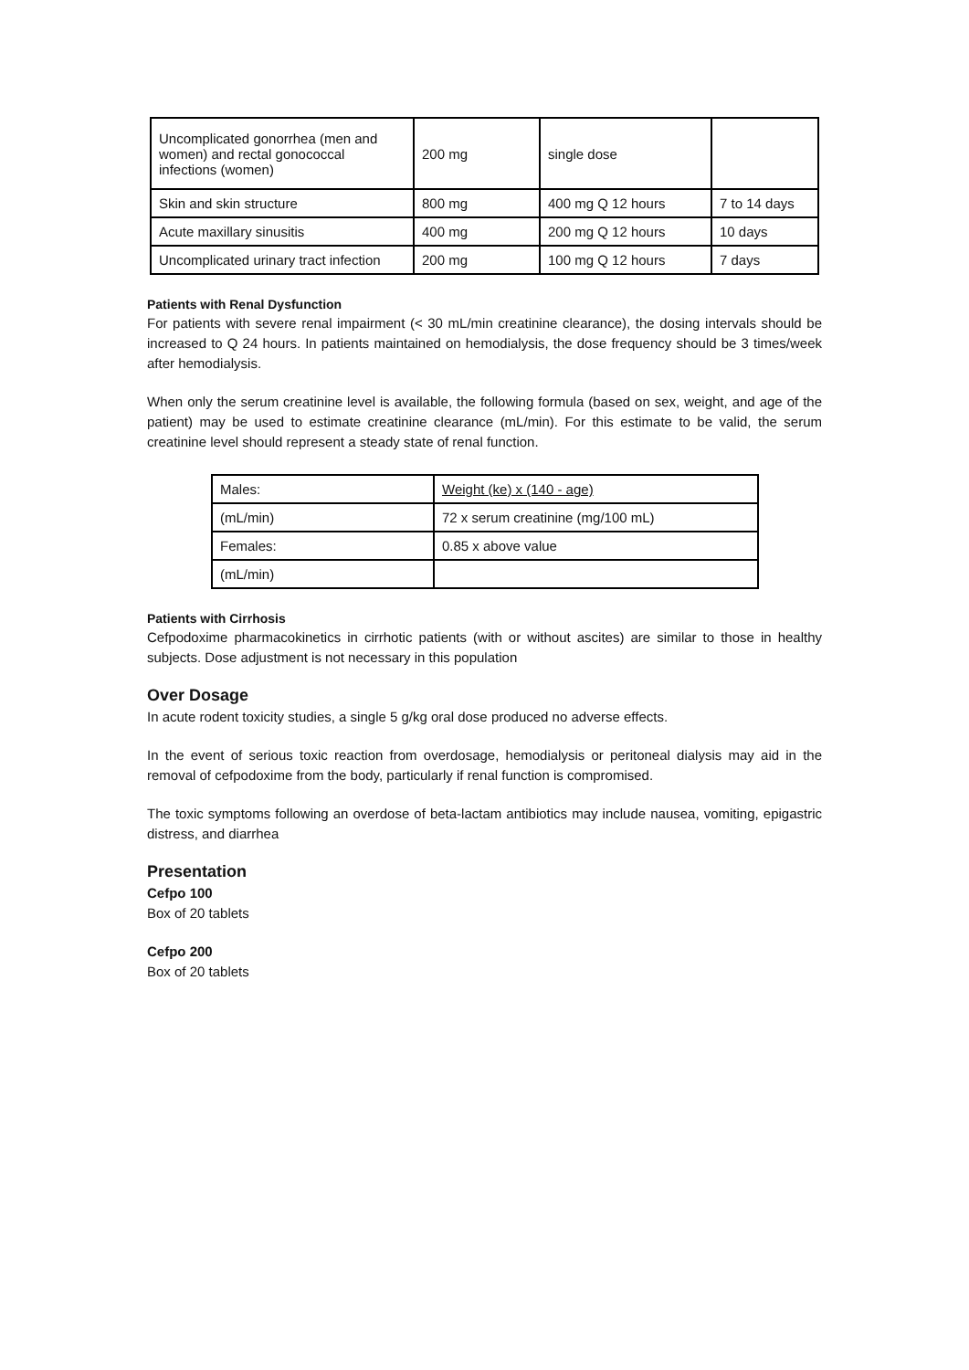| Uncomplicated gonorrhea (men and women) and rectal gonococcal infections (women) | 200 mg | single dose | |
| Skin and skin structure | 800 mg | 400 mg Q 12 hours | 7 to 14 days |
| Acute maxillary sinusitis | 400 mg | 200 mg Q 12 hours | 10 days |
| Uncomplicated urinary tract infection | 200 mg | 100 mg Q 12 hours | 7 days |
Patients with Renal Dysfunction
For patients with severe renal impairment (< 30 mL/min creatinine clearance), the dosing intervals should be increased to Q 24 hours. In patients maintained on hemodialysis, the dose frequency should be 3 times/week after hemodialysis.
When only the serum creatinine level is available, the following formula (based on sex, weight, and age of the patient) may be used to estimate creatinine clearance (mL/min). For this estimate to be valid, the serum creatinine level should represent a steady state of renal function.
| Males: | Weight (ke) x (140 - age) |
| (mL/min) | 72 x serum creatinine (mg/100 mL) |
| Females: | 0.85 x above value |
| (mL/min) | |
Patients with Cirrhosis
Cefpodoxime pharmacokinetics in cirrhotic patients (with or without ascites) are similar to those in healthy subjects. Dose adjustment is not necessary in this population
Over Dosage
In acute rodent toxicity studies, a single 5 g/kg oral dose produced no adverse effects.
In the event of serious toxic reaction from overdosage, hemodialysis or peritoneal dialysis may aid in the removal of cefpodoxime from the body, particularly if renal function is compromised.
The toxic symptoms following an overdose of beta-lactam antibiotics may include nausea, vomiting, epigastric distress, and diarrhea
Presentation
Cefpo 100
Box of 20 tablets
Cefpo 200
Box of 20 tablets